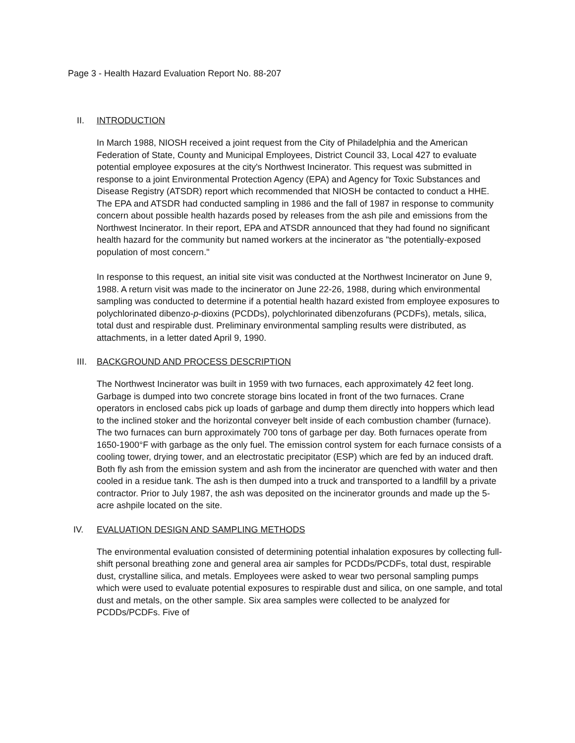Page 3 - Health Hazard Evaluation Report No. 88-207
II. INTRODUCTION
In March 1988, NIOSH received a joint request from the City of Philadelphia and the American Federation of State, County and Municipal Employees, District Council 33, Local 427 to evaluate potential employee exposures at the city's Northwest Incinerator. This request was submitted in response to a joint Environmental Protection Agency (EPA) and Agency for Toxic Substances and Disease Registry (ATSDR) report which recommended that NIOSH be contacted to conduct a HHE. The EPA and ATSDR had conducted sampling in 1986 and the fall of 1987 in response to community concern about possible health hazards posed by releases from the ash pile and emissions from the Northwest Incinerator. In their report, EPA and ATSDR announced that they had found no significant health hazard for the community but named workers at the incinerator as "the potentially-exposed population of most concern."
In response to this request, an initial site visit was conducted at the Northwest Incinerator on June 9, 1988. A return visit was made to the incinerator on June 22-26, 1988, during which environmental sampling was conducted to determine if a potential health hazard existed from employee exposures to polychlorinated dibenzo-p-dioxins (PCDDs), polychlorinated dibenzofurans (PCDFs), metals, silica, total dust and respirable dust. Preliminary environmental sampling results were distributed, as attachments, in a letter dated April 9, 1990.
III. BACKGROUND AND PROCESS DESCRIPTION
The Northwest Incinerator was built in 1959 with two furnaces, each approximately 42 feet long. Garbage is dumped into two concrete storage bins located in front of the two furnaces. Crane operators in enclosed cabs pick up loads of garbage and dump them directly into hoppers which lead to the inclined stoker and the horizontal conveyer belt inside of each combustion chamber (furnace). The two furnaces can burn approximately 700 tons of garbage per day. Both furnaces operate from 1650-1900°F with garbage as the only fuel. The emission control system for each furnace consists of a cooling tower, drying tower, and an electrostatic precipitator (ESP) which are fed by an induced draft. Both fly ash from the emission system and ash from the incinerator are quenched with water and then cooled in a residue tank. The ash is then dumped into a truck and transported to a landfill by a private contractor. Prior to July 1987, the ash was deposited on the incinerator grounds and made up the 5-acre ashpile located on the site.
IV. EVALUATION DESIGN AND SAMPLING METHODS
The environmental evaluation consisted of determining potential inhalation exposures by collecting full-shift personal breathing zone and general area air samples for PCDDs/PCDFs, total dust, respirable dust, crystalline silica, and metals. Employees were asked to wear two personal sampling pumps which were used to evaluate potential exposures to respirable dust and silica, on one sample, and total dust and metals, on the other sample. Six area samples were collected to be analyzed for PCDDs/PCDFs. Five of